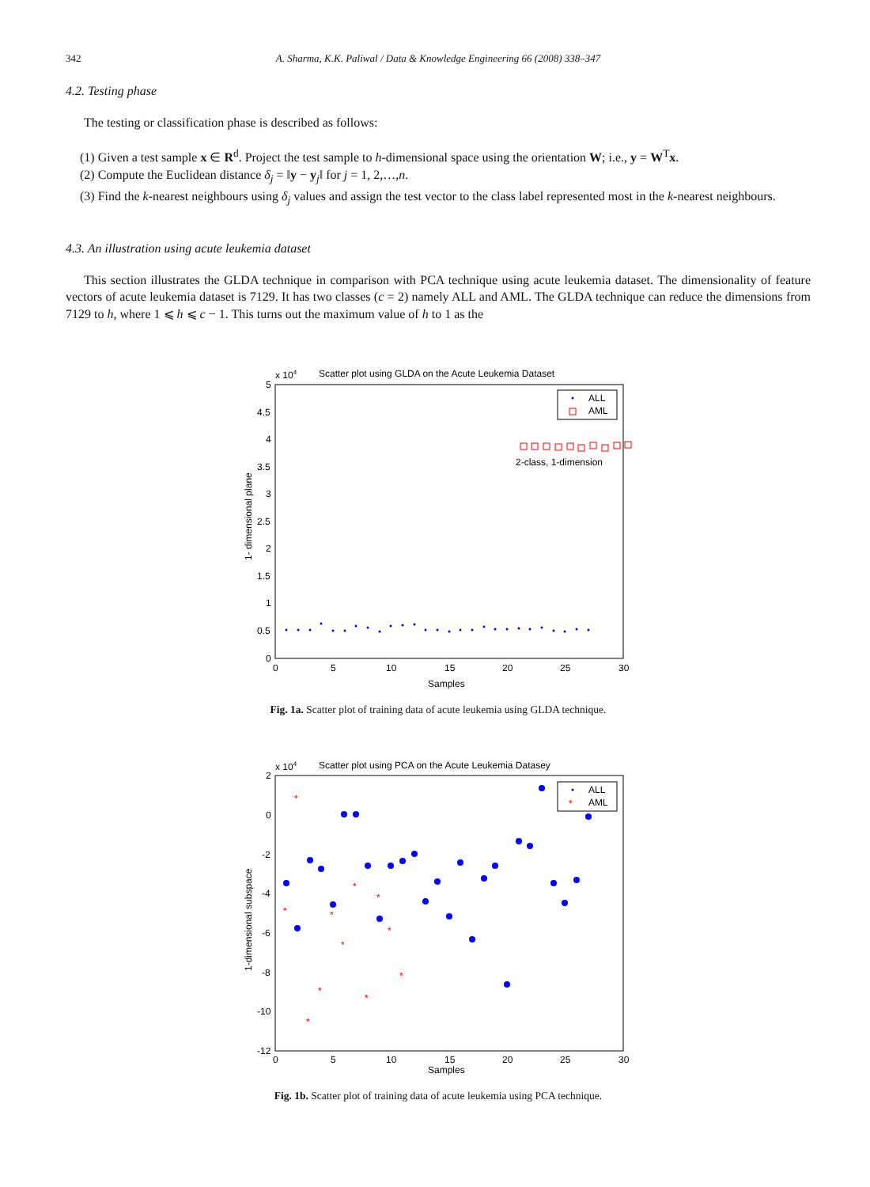342 A. Sharma, K.K. Paliwal / Data & Knowledge Engineering 66 (2008) 338–347
4.2. Testing phase
The testing or classification phase is described as follows:
(1) Given a test sample x ∈ R<sup>d</sup>. Project the test sample to h-dimensional space using the orientation W; i.e., y = W<sup>T</sup>x.
(2) Compute the Euclidean distance δ<sub>j</sub> = ‖y − y<sub>j</sub>‖ for j = 1, 2,…,n.
(3) Find the k-nearest neighbours using δ<sub>j</sub> values and assign the test vector to the class label represented most in the k-nearest neighbours.
4.3. An illustration using acute leukemia dataset
This section illustrates the GLDA technique in comparison with PCA technique using acute leukemia dataset. The dimensionality of feature vectors of acute leukemia dataset is 7129. It has two classes (c = 2) namely ALL and AML. The GLDA technique can reduce the dimensions from 7129 to h, where 1 ⩽ h ⩽ c − 1. This turns out the maximum value of h to 1 as the
x 104
Scatter plot using GLDA on the Acute Leukemia Dataset
5
4.5
4
3.5
3
2.5
2
1.5
1
0.5
0
0
5
10
15
20
25
30
Samples
1- dimensional plane
ALL
AML
2-class, 1-dimension
Fig. 1a. Scatter plot of training data of acute leukemia using GLDA technique.
x 104
Scatter plot using PCA on the Acute Leukemia Datasey
2
0
-2
-4
-6
-8
-10
-12
0
5
10
15
20
25
30
Samples
1-dimensional subspace
ALL
*
AML
*
*
*
*
*
*
*
*
*
*
*
Fig. 1b. Scatter plot of training data of acute leukemia using PCA technique.